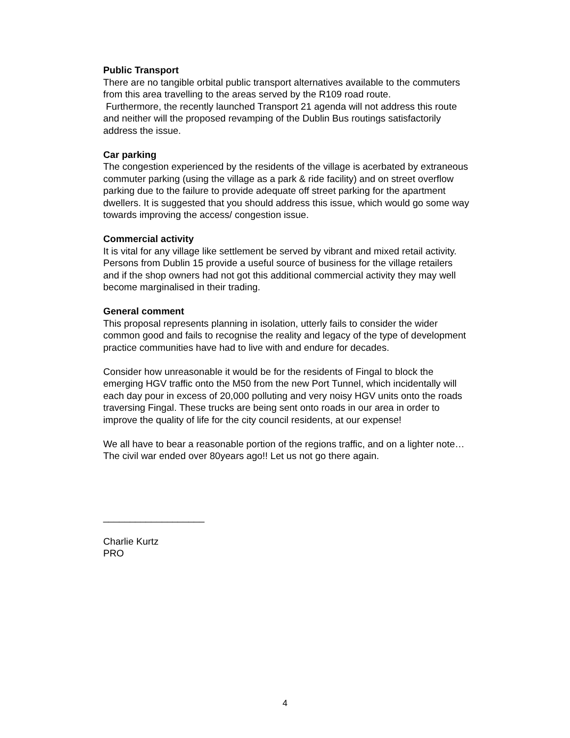Public Transport
There are no tangible orbital public transport alternatives available to the commuters from this area travelling to the areas served by the R109 road route.
Furthermore, the recently launched Transport 21 agenda will not address this route and neither will the proposed revamping of the Dublin Bus routings satisfactorily address the issue.
Car parking
The congestion experienced by the residents of the village is acerbated by extraneous commuter parking (using the village as a park & ride facility) and on street overflow parking due to the failure to provide adequate off street parking for the apartment dwellers. It is suggested that you should address this issue, which would go some way towards improving the access/ congestion issue.
Commercial activity
It is vital for any village like settlement be served by vibrant and mixed retail activity. Persons from Dublin 15 provide a useful source of business for the village retailers and if the shop owners had not got this additional commercial activity they may well become marginalised in their trading.
General comment
This proposal represents planning in isolation, utterly fails to consider the wider common good and fails to recognise the reality and legacy of the type of development practice communities have had to live with and endure for decades.
Consider how unreasonable it would be for the residents of Fingal to block the emerging HGV traffic onto the M50 from the new Port Tunnel, which incidentally will each day pour in excess of 20,000 polluting and very noisy HGV units onto the roads traversing Fingal. These trucks are being sent onto roads in our area in order to improve the quality of life for the city council residents, at our expense!
We all have to bear a reasonable portion of the regions traffic, and on a lighter note… The civil war ended over 80years ago!! Let us not go there again.
___________________
Charlie Kurtz
PRO
4